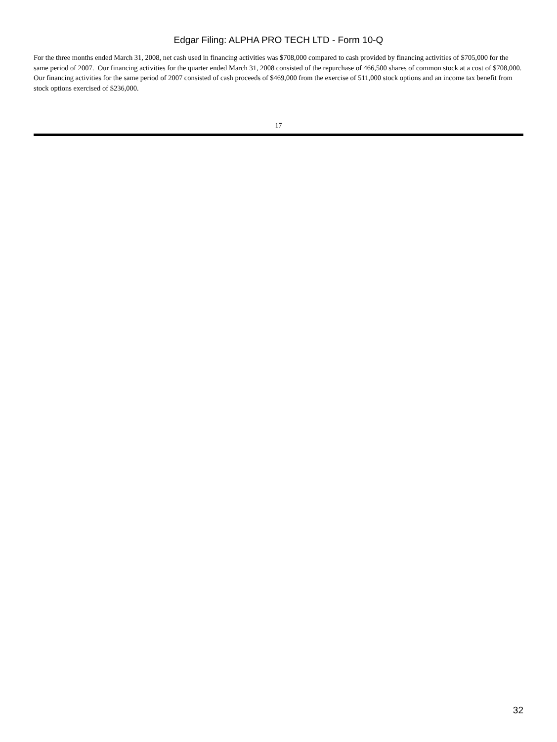Edgar Filing: ALPHA PRO TECH LTD - Form 10-Q
For the three months ended March 31, 2008, net cash used in financing activities was $708,000 compared to cash provided by financing activities of $705,000 for the same period of 2007. Our financing activities for the quarter ended March 31, 2008 consisted of the repurchase of 466,500 shares of common stock at a cost of $708,000. Our financing activities for the same period of 2007 consisted of cash proceeds of $469,000 from the exercise of 511,000 stock options and an income tax benefit from stock options exercised of $236,000.
17
32